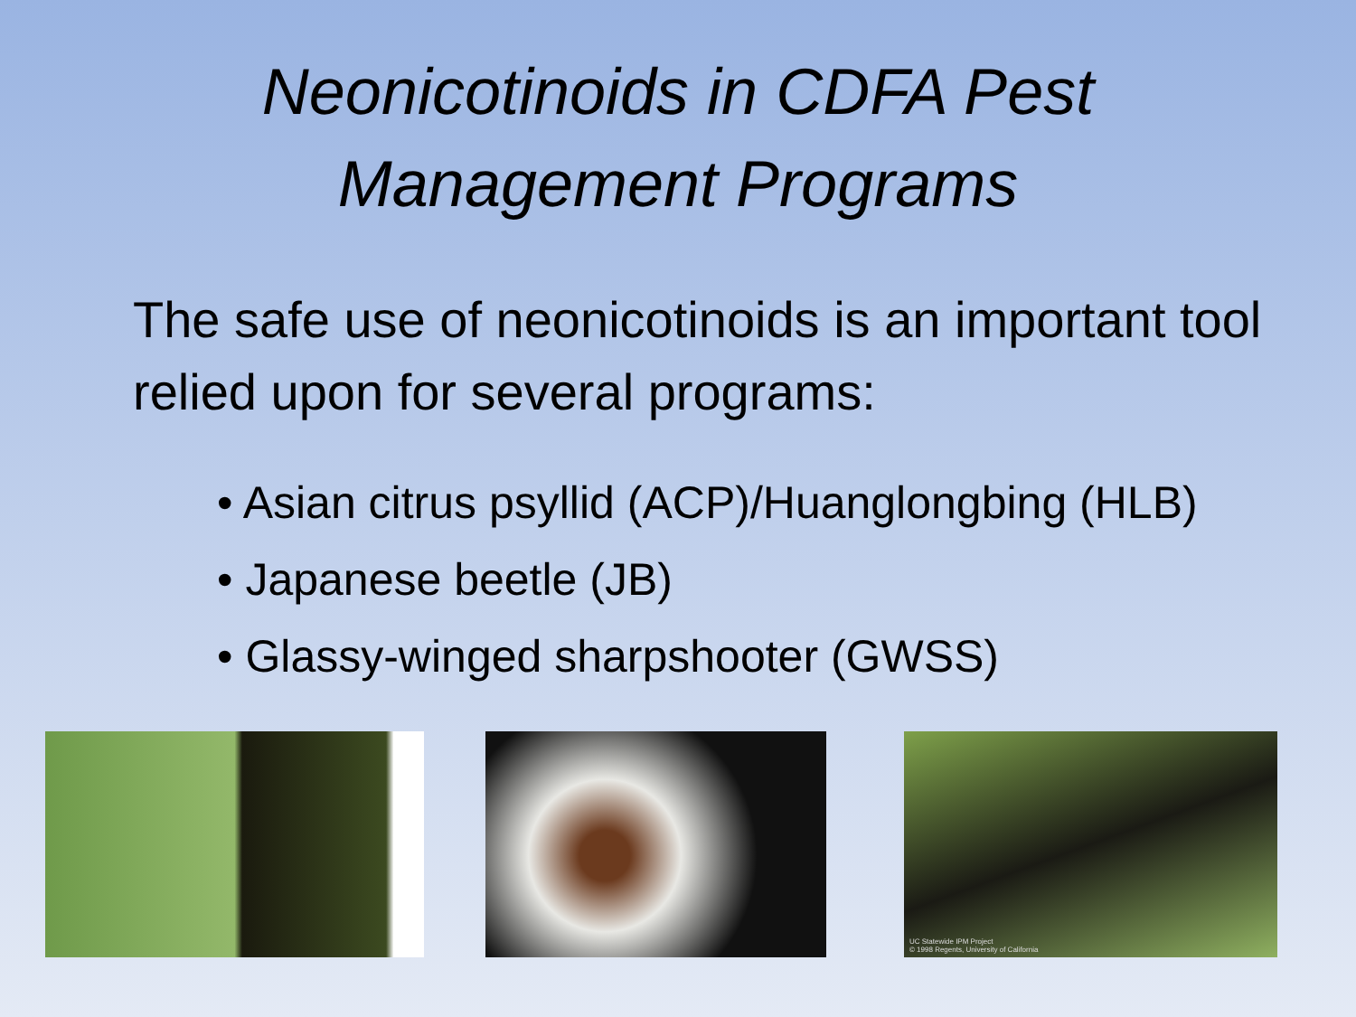Neonicotinoids in CDFA Pest
Management Programs
The safe use of neonicotinoids is an important tool relied upon for several programs:
• Asian citrus psyllid (ACP)/Huanglongbing (HLB)
• Japanese beetle (JB)
• Glassy-winged sharpshooter (GWSS)
UC Statewide IPM Project
© 1998 Regents, University of California